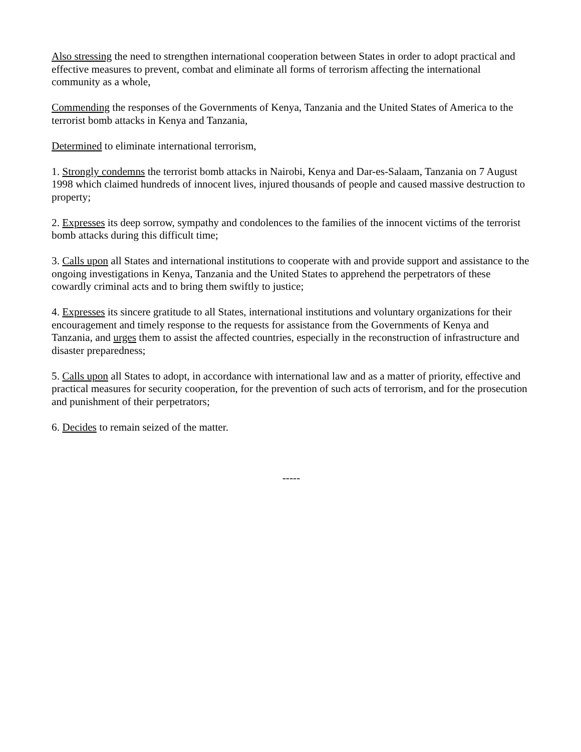Also stressing the need to strengthen international cooperation between States in order to adopt practical and effective measures to prevent, combat and eliminate all forms of terrorism affecting the international community as a whole,
Commending the responses of the Governments of Kenya, Tanzania and the United States of America to the terrorist bomb attacks in Kenya and Tanzania,
Determined to eliminate international terrorism,
1. Strongly condemns the terrorist bomb attacks in Nairobi, Kenya and Dar-es-Salaam, Tanzania on 7 August 1998 which claimed hundreds of innocent lives, injured thousands of people and caused massive destruction to property;
2. Expresses its deep sorrow, sympathy and condolences to the families of the innocent victims of the terrorist bomb attacks during this difficult time;
3. Calls upon all States and international institutions to cooperate with and provide support and assistance to the ongoing investigations in Kenya, Tanzania and the United States to apprehend the perpetrators of these cowardly criminal acts and to bring them swiftly to justice;
4. Expresses its sincere gratitude to all States, international institutions and voluntary organizations for their encouragement and timely response to the requests for assistance from the Governments of Kenya and Tanzania, and urges them to assist the affected countries, especially in the reconstruction of infrastructure and disaster preparedness;
5. Calls upon all States to adopt, in accordance with international law and as a matter of priority, effective and practical measures for security cooperation, for the prevention of such acts of terrorism, and for the prosecution and punishment of their perpetrators;
6. Decides to remain seized of the matter.
-----